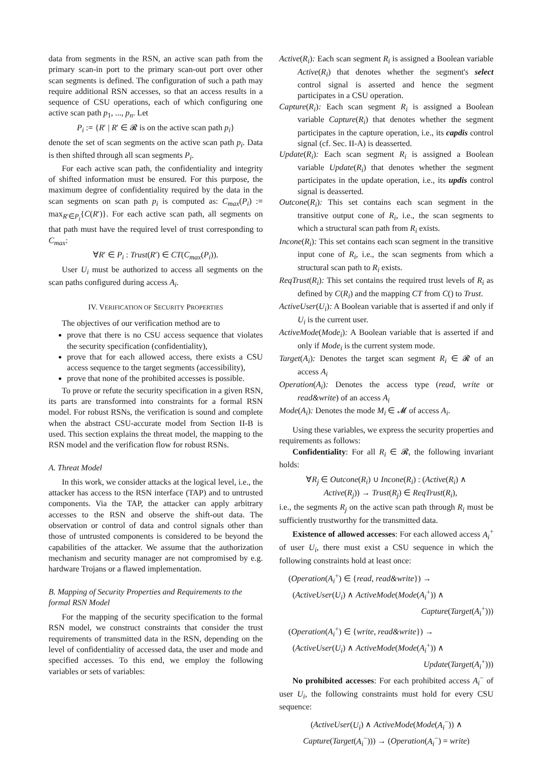data from segments in the RSN, an active scan path from the primary scan-in port to the primary scan-out port over other scan segments is defined. The configuration of such a path may require additional RSN accesses, so that an access results in a sequence of CSU operations, each of which configuring one active scan path p<sub>1</sub>, ..., p<sub>n</sub>. Let
P<sub>i</sub> := {R′ | R′ ∈ 𝓡 is on the active scan path p<sub>i</sub>}
denote the set of scan segments on the active scan path p<sub>i</sub>. Data is then shifted through all scan segments P<sub>i</sub>.
For each active scan path, the confidentiality and integrity of shifted information must be ensured. For this purpose, the maximum degree of confidentiality required by the data in the scan segments on scan path p<sub>i</sub> is computed as: C<sub>max</sub>(P<sub>i</sub>) := max<sub>R′∈P<sub>i</sub></sub>{C(R′)}. For each active scan path, all segments on that path must have the required level of trust corresponding to C<sub>max</sub>:
∀R′ ∈ P<sub>i</sub> : Trust(R′) ∈ CT(C<sub>max</sub>(P<sub>i</sub>)).
User U<sub>i</sub> must be authorized to access all segments on the scan paths configured during access A<sub>i</sub>.
IV. VERIFICATION OF SECURITY PROPERTIES
The objectives of our verification method are to
prove that there is no CSU access sequence that violates the security specification (confidentiality),
prove that for each allowed access, there exists a CSU access sequence to the target segments (accessibility),
prove that none of the prohibited accesses is possible.
To prove or refute the security specification in a given RSN, its parts are transformed into constraints for a formal RSN model. For robust RSNs, the verification is sound and complete when the abstract CSU-accurate model from Section II-B is used. This section explains the threat model, the mapping to the RSN model and the verification flow for robust RSNs.
A. Threat Model
In this work, we consider attacks at the logical level, i.e., the attacker has access to the RSN interface (TAP) and to untrusted components. Via the TAP, the attacker can apply arbitrary accesses to the RSN and observe the shift-out data. The observation or control of data and control signals other than those of untrusted components is considered to be beyond the capabilities of the attacker. We assume that the authorization mechanism and security manager are not compromised by e.g. hardware Trojans or a flawed implementation.
B. Mapping of Security Properties and Requirements to the formal RSN Model
For the mapping of the security specification to the formal RSN model, we construct constraints that consider the trust requirements of transmitted data in the RSN, depending on the level of confidentiality of accessed data, the user and mode and specified accesses. To this end, we employ the following variables or sets of variables:
Active(R<sub>i</sub>): Each scan segment R<sub>i</sub> is assigned a Boolean variable Active(R<sub>i</sub>) that denotes whether the segment's select control signal is asserted and hence the segment participates in a CSU operation.
Capture(R<sub>i</sub>): Each scan segment R<sub>i</sub> is assigned a Boolean variable Capture(R<sub>i</sub>) that denotes whether the segment participates in the capture operation, i.e., its capdis control signal (cf. Sec. II-A) is deasserted.
Update(R<sub>i</sub>): Each scan segment R<sub>i</sub> is assigned a Boolean variable Update(R<sub>i</sub>) that denotes whether the segment participates in the update operation, i.e., its updis control signal is deasserted.
Outcone(R<sub>i</sub>): This set contains each scan segment in the transitive output cone of R<sub>i</sub>, i.e., the scan segments to which a structural scan path from R<sub>i</sub> exists.
Incone(R<sub>i</sub>): This set contains each scan segment in the transitive input cone of R<sub>i</sub>, i.e., the scan segments from which a structural scan path to R<sub>i</sub> exists.
ReqTrust(R<sub>i</sub>): This set contains the required trust levels of R<sub>i</sub> as defined by C(R<sub>i</sub>) and the mapping CT from C() to Trust.
ActiveUser(U<sub>i</sub>): A Boolean variable that is asserted if and only if U<sub>i</sub> is the current user.
ActiveMode(Mode<sub>i</sub>): A Boolean variable that is asserted if and only if Mode<sub>i</sub> is the current system mode.
Target(A<sub>i</sub>): Denotes the target scan segment R<sub>i</sub> ∈ 𝓡 of an access A<sub>i</sub>
Operation(A<sub>i</sub>): Denotes the access type (read, write or read&write) of an access A<sub>i</sub>
Mode(A<sub>i</sub>): Denotes the mode M<sub>i</sub> ∈ 𝓜 of access A<sub>i</sub>.
Using these variables, we express the security properties and requirements as follows:
Confidentiality: For all R<sub>i</sub> ∈ 𝓡, the following invariant holds:
∀R<sub>j</sub> ∈ Outcone(R<sub>i</sub>) ∪ Incone(R<sub>i</sub>) : (Active(R<sub>i</sub>) ∧
Active(R<sub>j</sub>)) → Trust(R<sub>j</sub>) ∈ ReqTrust(R<sub>i</sub>),
i.e., the segments R<sub>j</sub> on the active scan path through R<sub>i</sub> must be sufficiently trustworthy for the transmitted data.
Existence of allowed accesses: For each allowed access A<sub>i</sub><sup>+</sup> of user U<sub>i</sub>, there must exist a CSU sequence in which the following constraints hold at least once:
(Operation(A<sub>i</sub><sup>+</sup>) ∈ {read, read&write}) →
(ActiveUser(U<sub>i</sub>) ∧ ActiveMode(Mode(A<sub>i</sub><sup>+</sup>)) ∧
Capture(Target(A<sub>i</sub><sup>+</sup>)))
(Operation(A<sub>i</sub><sup>+</sup>) ∈ {write, read&write}) →
(ActiveUser(U<sub>i</sub>) ∧ ActiveMode(Mode(A<sub>i</sub><sup>+</sup>)) ∧
Update(Target(A<sub>i</sub><sup>+</sup>)))
No prohibited accesses: For each prohibited access A<sub>i</sub><sup>−</sup> of user U<sub>i</sub>, the following constraints must hold for every CSU sequence:
(ActiveUser(U<sub>i</sub>) ∧ ActiveMode(Mode(A<sub>i</sub><sup>−</sup>)) ∧
Capture(Target(A<sub>i</sub><sup>−</sup>))) → (Operation(A<sub>i</sub><sup>−</sup>) = write)